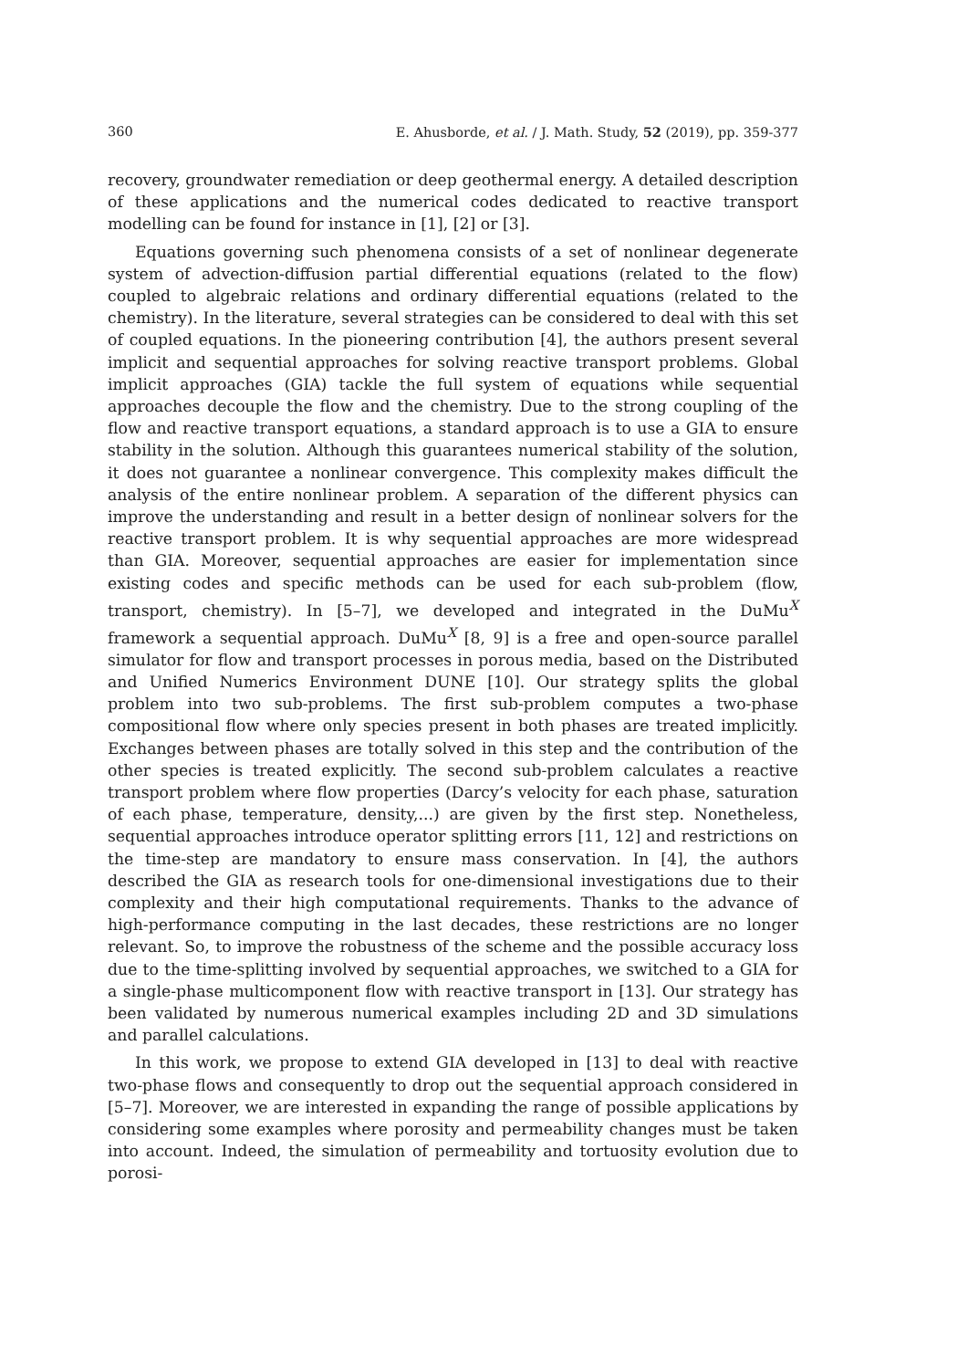360 E. Ahusborde, et al. / J. Math. Study, 52 (2019), pp. 359-377
recovery, groundwater remediation or deep geothermal energy. A detailed description of these applications and the numerical codes dedicated to reactive transport modelling can be found for instance in [1], [2] or [3].
Equations governing such phenomena consists of a set of nonlinear degenerate system of advection-diffusion partial differential equations (related to the flow) coupled to algebraic relations and ordinary differential equations (related to the chemistry). In the literature, several strategies can be considered to deal with this set of coupled equations. In the pioneering contribution [4], the authors present several implicit and sequential approaches for solving reactive transport problems. Global implicit approaches (GIA) tackle the full system of equations while sequential approaches decouple the flow and the chemistry. Due to the strong coupling of the flow and reactive transport equations, a standard approach is to use a GIA to ensure stability in the solution. Although this guarantees numerical stability of the solution, it does not guarantee a nonlinear convergence. This complexity makes difficult the analysis of the entire nonlinear problem. A separation of the different physics can improve the understanding and result in a better design of nonlinear solvers for the reactive transport problem. It is why sequential approaches are more widespread than GIA. Moreover, sequential approaches are easier for implementation since existing codes and specific methods can be used for each sub-problem (flow, transport, chemistry). In [5–7], we developed and integrated in the DuMu<sup>X</sup> framework a sequential approach. DuMu<sup>X</sup> [8, 9] is a free and open-source parallel simulator for flow and transport processes in porous media, based on the Distributed and Unified Numerics Environment DUNE [10]. Our strategy splits the global problem into two sub-problems. The first sub-problem computes a two-phase compositional flow where only species present in both phases are treated implicitly. Exchanges between phases are totally solved in this step and the contribution of the other species is treated explicitly. The second sub-problem calculates a reactive transport problem where flow properties (Darcy’s velocity for each phase, saturation of each phase, temperature, density,...) are given by the first step. Nonetheless, sequential approaches introduce operator splitting errors [11, 12] and restrictions on the time-step are mandatory to ensure mass conservation. In [4], the authors described the GIA as research tools for one-dimensional investigations due to their complexity and their high computational requirements. Thanks to the advance of high-performance computing in the last decades, these restrictions are no longer relevant. So, to improve the robustness of the scheme and the possible accuracy loss due to the time-splitting involved by sequential approaches, we switched to a GIA for a single-phase multicomponent flow with reactive transport in [13]. Our strategy has been validated by numerous numerical examples including 2D and 3D simulations and parallel calculations.
In this work, we propose to extend GIA developed in [13] to deal with reactive two-phase flows and consequently to drop out the sequential approach considered in [5–7]. Moreover, we are interested in expanding the range of possible applications by considering some examples where porosity and permeability changes must be taken into account. Indeed, the simulation of permeability and tortuosity evolution due to porosi-